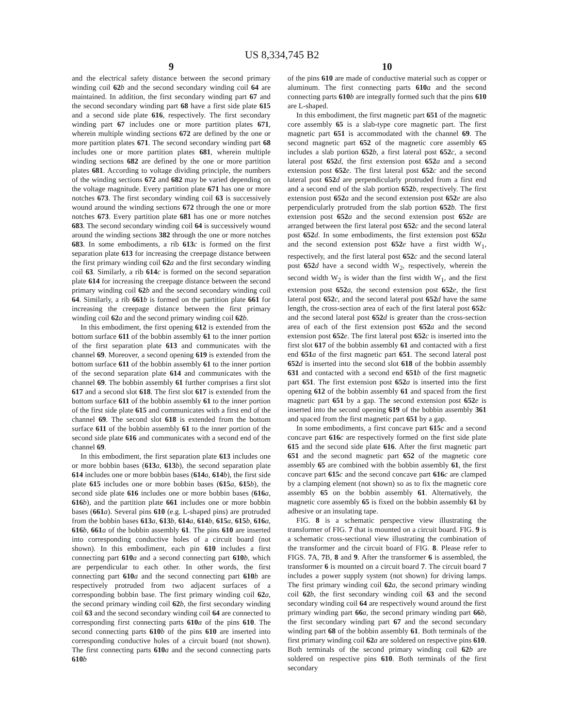US 8,334,745 B2
9
and the electrical safety distance between the second primary winding coil 62 b and the second secondary winding coil 64 are maintained. In addition, the first secondary winding part 67 and the second secondary winding part 68 have a first side plate 615 and a second side plate 616, respectively. The first secondary winding part 67 includes one or more partition plates 671, wherein multiple winding sections 672 are defined by the one or more partition plates 671. The second secondary winding part 68 includes one or more partition plates 681, wherein multiple winding sections 682 are defined by the one or more partition plates 681. According to voltage dividing principle, the numbers of the winding sections 672 and 682 may be varied depending on the voltage magnitude. Every partition plate 671 has one or more notches 673. The first secondary winding coil 63 is successively wound around the winding sections 672 through the one or more notches 673. Every partition plate 681 has one or more notches 683. The second secondary winding coil 64 is successively wound around the winding sections 382 through the one or more notches 683. In some embodiments, a rib 613 c is formed on the first separation plate 613 for increasing the creepage distance between the first primary winding coil 62 a and the first secondary winding coil 63. Similarly, a rib 614 c is formed on the second separation plate 614 for increasing the creepage distance between the second primary winding coil 62 b and the second secondary winding coil 64. Similarly, a rib 661 b is formed on the partition plate 661 for increasing the creepage distance between the first primary winding coil 62 a and the second primary winding coil 62 b.
In this embodiment, the first opening 612 is extended from the bottom surface 611 of the bobbin assembly 61 to the inner portion of the first separation plate 613 and communicates with the channel 69. Moreover, a second opening 619 is extended from the bottom surface 611 of the bobbin assembly 61 to the inner portion of the second separation plate 614 and communicates with the channel 69. The bobbin assembly 61 further comprises a first slot 617 and a second slot 618. The first slot 617 is extended from the bottom surface 611 of the bobbin assembly 61 to the inner portion of the first side plate 615 and communicates with a first end of the channel 69. The second slot 618 is extended from the bottom surface 611 of the bobbin assembly 61 to the inner portion of the second side plate 616 and communicates with a second end of the channel 69.
In this embodiment, the first separation plate 613 includes one or more bobbin bases (613 a, 613 b), the second separation plate 614 includes one or more bobbin bases (614 a, 614 b), the first side plate 615 includes one or more bobbin bases (615 a, 615 b), the second side plate 616 includes one or more bobbin bases (616 a, 616 b), and the partition plate 661 includes one or more bobbin bases (661 a). Several pins 610 (e.g. L-shaped pins) are protruded from the bobbin bases 613 a, 613 b, 614 a, 614 b, 615 a, 615 b, 616 a, 616 b, 661 a of the bobbin assembly 61. The pins 610 are inserted into corresponding conductive holes of a circuit board (not shown). In this embodiment, each pin 610 includes a first connecting part 610 a and a second connecting part 610 b, which are perpendicular to each other. In other words, the first connecting part 610 a and the second connecting part 610 b are respectively protruded from two adjacent surfaces of a corresponding bobbin base. The first primary winding coil 62 a, the second primary winding coil 62 b, the first secondary winding coil 63 and the second secondary winding coil 64 are connected to corresponding first connecting parts 610 a of the pins 610. The second connecting parts 610 b of the pins 610 are inserted into corresponding conductive holes of a circuit board (not shown). The first connecting parts 610 a and the second connecting parts 610 b
10
of the pins 610 are made of conductive material such as copper or aluminum. The first connecting parts 610 a and the second connecting parts 610 b are integrally formed such that the pins 610 are L-shaped.
In this embodiment, the first magnetic part 651 of the magnetic core assembly 65 is a slab-type core magnetic part. The first magnetic part 651 is accommodated with the channel 69. The second magnetic part 652 of the magnetic core assembly 65 includes a slab portion 652 b, a first lateral post 652 c, a second lateral post 652 d, the first extension post 652 a and a second extension post 652 e. The first lateral post 652 c and the second lateral post 652 d are perpendicularly protruded from a first end and a second end of the slab portion 652 b, respectively. The first extension post 652 a and the second extension post 652 e are also perpendicularly protruded from the slab portion 652 b. The first extension post 652 a and the second extension post 652 e are arranged between the first lateral post 652 c and the second lateral post 652 d. In some embodiments, the first extension post 652 a and the second extension post 652 e have a first width W<sub>1</sub>, respectively, and the first lateral post 652 c and the second lateral post 652 d have a second width W<sub>2</sub>, respectively, wherein the second width W<sub>2</sub> is wider than the first width W<sub>1</sub>, and the first extension post 652 a, the second extension post 652 e, the first lateral post 652 c, and the second lateral post 652 d have the same length, the cross-section area of each of the first lateral post 652 c and the second lateral post 652 d is greater than the cross-section area of each of the first extension post 652 a and the second extension post 652 e. The first lateral post 652 c is inserted into the first slot 617 of the bobbin assembly 61 and contacted with a first end 651 a of the first magnetic part 651. The second lateral post 652 d is inserted into the second slot 618 of the bobbin assembly 631 and contacted with a second end 651 b of the first magnetic part 651. The first extension post 652 a is inserted into the first opening 612 of the bobbin assembly 61 and spaced from the first magnetic part 651 by a gap. The second extension post 652 e is inserted into the second opening 619 of the bobbin assembly 361 and spaced from the first magnetic part 651 by a gap.
In some embodiments, a first concave part 615 c and a second concave part 616 c are respectively formed on the first side plate 615 and the second side plate 616. After the first magnetic part 651 and the second magnetic part 652 of the magnetic core assembly 65 are combined with the bobbin assembly 61, the first concave part 615 c and the second concave part 616 c are clamped by a clamping element (not shown) so as to fix the magnetic core assembly 65 on the bobbin assembly 61. Alternatively, the magnetic core assembly 65 is fixed on the bobbin assembly 61 by adhesive or an insulating tape.
FIG. 8 is a schematic perspective view illustrating the transformer of FIG. 7 that is mounted on a circuit board. FIG. 9 is a schematic cross-sectional view illustrating the combination of the transformer and the circuit board of FIG. 8. Please refer to FIGS. 7 A, 7 B, 8 and 9. After the transformer 6 is assembled, the transformer 6 is mounted on a circuit board 7. The circuit board 7 includes a power supply system (not shown) for driving lamps. The first primary winding coil 62 a, the second primary winding coil 62 b, the first secondary winding coil 63 and the second secondary winding coil 64 are respectively wound around the first primary winding part 66 a, the second primary winding part 66 b, the first secondary winding part 67 and the second secondary winding part 68 of the bobbin assembly 61. Both terminals of the first primary winding coil 62 a are soldered on respective pins 610. Both terminals of the second primary winding coil 62 b are soldered on respective pins 610. Both terminals of the first secondary